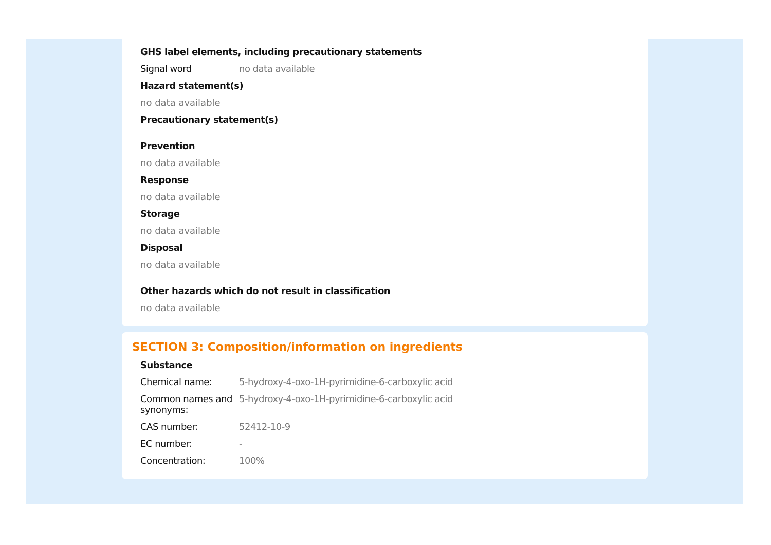GHS label elements, including precautionary statements
Signal word no data available
Hazard statement(s)
no data available
Precautionary statement(s)
Prevention
no data available
Response
no data available
Storage
no data available
Disposal
no data available
Other hazards which do not result in classification
no data available
SECTION 3: Composition/information on ingredients
Substance
Chemical name: 5-hydroxy-4-oxo-1H-pyrimidine-6-carboxylic acid
Common names and synonyms:
5-hydroxy-4-oxo-1H-pyrimidine-6-carboxylic acid
CAS number: 52412-10-9
EC number: -
Concentration: 100%